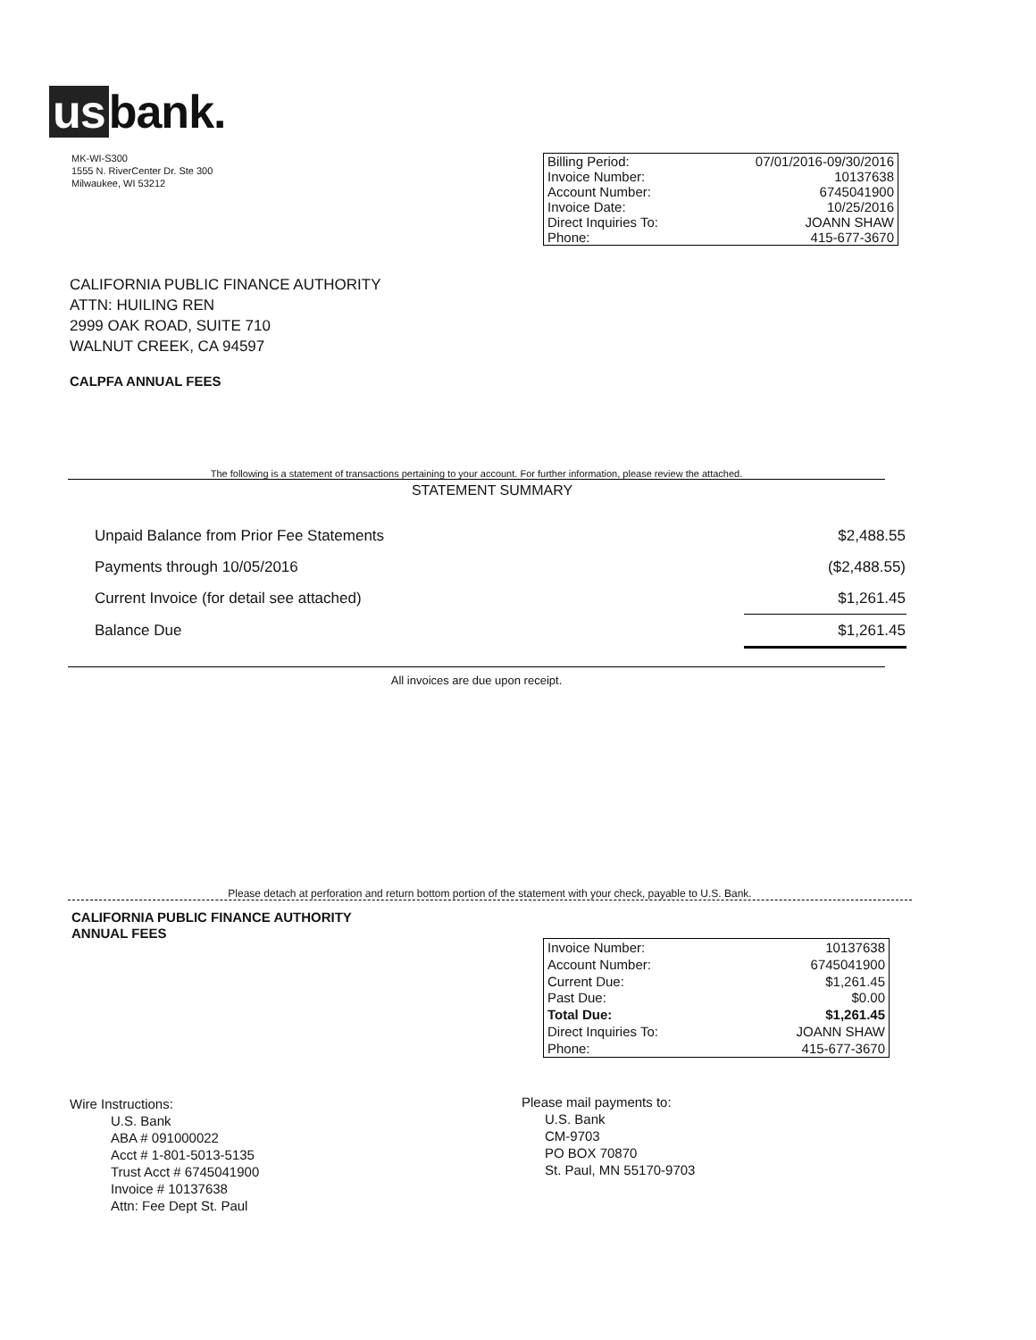us bank.
MK-WI-S300
1555 N. RiverCenter Dr. Ste 300
Milwaukee, WI 53212
| Billing Period: | 07/01/2016-09/30/2016 |
| Invoice Number: | 10137638 |
| Account Number: | 6745041900 |
| Invoice Date: | 10/25/2016 |
| Direct Inquiries To: | JOANN SHAW |
| Phone: | 415-677-3670 |
CALIFORNIA PUBLIC FINANCE AUTHORITY
ATTN: HUILING REN
2999 OAK ROAD, SUITE 710
WALNUT CREEK, CA 94597
CALPFA ANNUAL FEES
The following is a statement of transactions pertaining to your account. For further information, please review the attached.
STATEMENT SUMMARY
| Unpaid Balance from Prior Fee Statements | $2,488.55 |
| Payments through 10/05/2016 | ($2,488.55) |
| Current Invoice (for detail see attached) | $1,261.45 |
| Balance Due | $1,261.45 |
All invoices are due upon receipt.
Please detach at perforation and return bottom portion of the statement with your check, payable to U.S. Bank.
CALIFORNIA PUBLIC FINANCE AUTHORITY
ANNUAL FEES
| Invoice Number: | 10137638 |
| Account Number: | 6745041900 |
| Current Due: | $1,261.45 |
| Past Due: | $0.00 |
| Total Due: | $1,261.45 |
| Direct Inquiries To: | JOANN SHAW |
| Phone: | 415-677-3670 |
Wire Instructions:
U.S. Bank
ABA # 091000022
Acct # 1-801-5013-5135
Trust Acct # 6745041900
Invoice # 10137638
Attn: Fee Dept St. Paul
Please mail payments to:
U.S. Bank
CM-9703
PO BOX 70870
St. Paul, MN 55170-9703